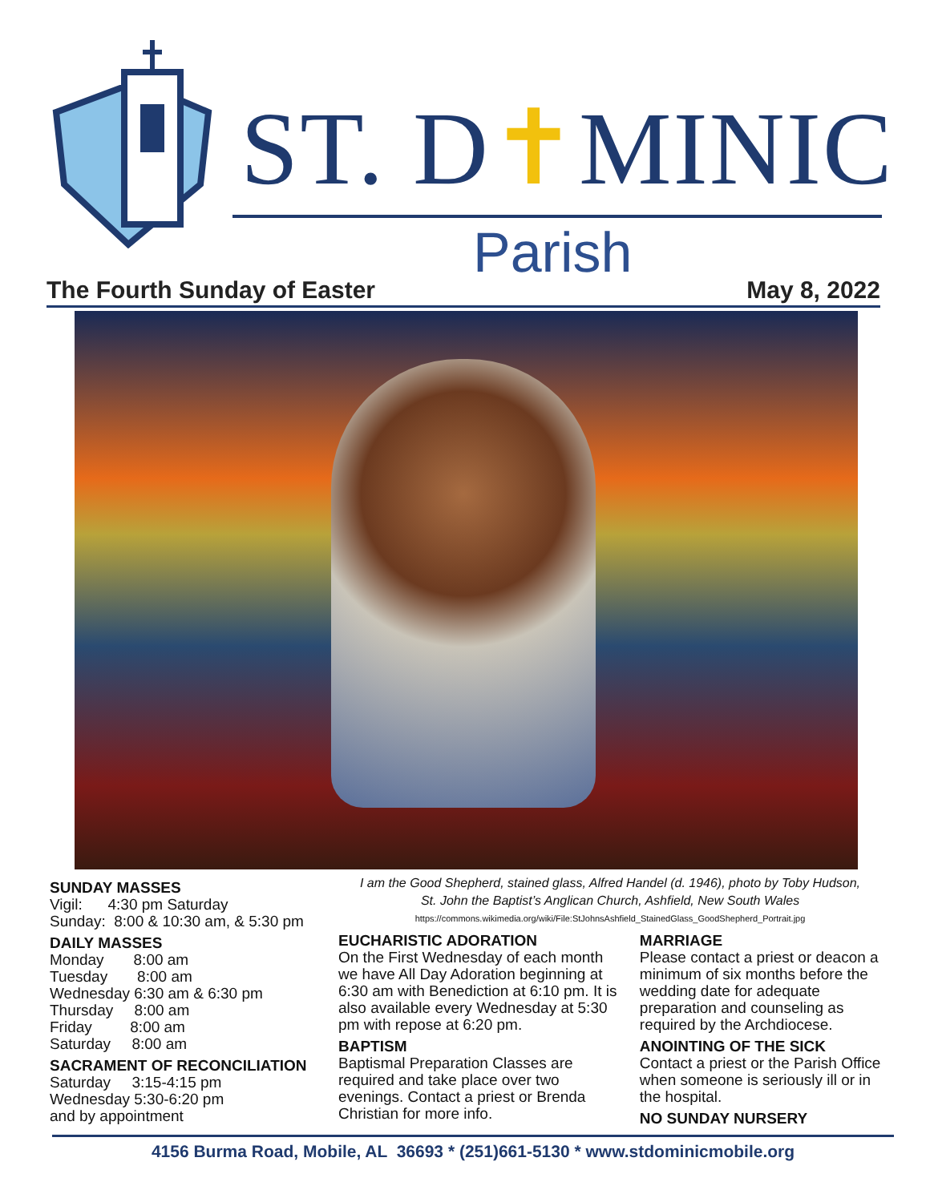ST. D✝MINIC
Parish
The Fourth Sunday of Easter May 8, 2022
SUNDAY MASSES
Vigil: 4:30 pm Saturday
Sunday: 8:00 & 10:30 am, & 5:30 pm
DAILY MASSES
Monday 8:00 am
Tuesday 8:00 am
Wednesday 6:30 am & 6:30 pm
Thursday 8:00 am
Friday 8:00 am
Saturday 8:00 am
SACRAMENT OF RECONCILIATION
Saturday 3:15-4:15 pm
Wednesday 5:30-6:20 pm
and by appointment
I am the Good Shepherd, stained glass, Alfred Handel (d. 1946), photo by Toby Hudson,
St. John the Baptist’s Anglican Church, Ashfield, New South Wales
https://commons.wikimedia.org/wiki/File:StJohnsAshfield_StainedGlass_GoodShepherd_Portrait.jpg
EUCHARISTIC ADORATION
On the First Wednesday of each month we have All Day Adoration beginning at 6:30 am with Benediction at 6:10 pm. It is also available every Wednesday at 5:30 pm with repose at 6:20 pm.
BAPTISM
Baptismal Preparation Classes are required and take place over two evenings. Contact a priest or Brenda Christian for more info.
MARRIAGE
Please contact a priest or deacon a minimum of six months before the wedding date for adequate preparation and counseling as required by the Archdiocese.
ANOINTING OF THE SICK
Contact a priest or the Parish Office when someone is seriously ill or in the hospital.
NO SUNDAY NURSERY
4156 Burma Road, Mobile, AL 36693 * (251)661-5130 * www.stdominicmobile.org